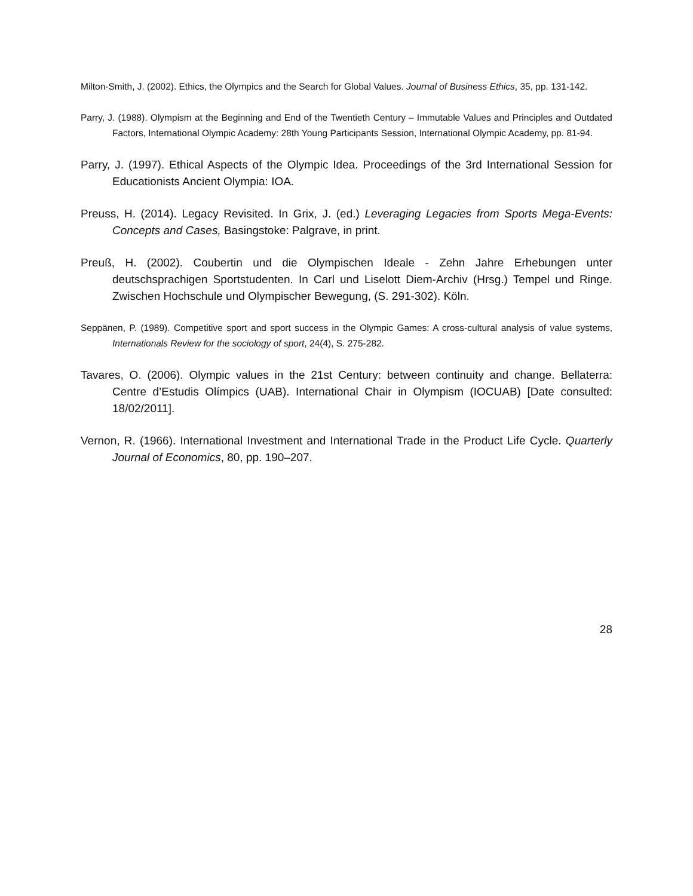Milton-Smith, J. (2002). Ethics, the Olympics and the Search for Global Values. Journal of Business Ethics, 35, pp. 131-142.
Parry, J. (1988). Olympism at the Beginning and End of the Twentieth Century – Immutable Values and Principles and Outdated Factors, International Olympic Academy: 28th Young Participants Session, International Olympic Academy, pp. 81-94.
Parry, J. (1997). Ethical Aspects of the Olympic Idea. Proceedings of the 3rd International Session for Educationists Ancient Olympia: IOA.
Preuss, H. (2014). Legacy Revisited. In Grix, J. (ed.) Leveraging Legacies from Sports Mega-Events: Concepts and Cases, Basingstoke: Palgrave, in print.
Preuß, H. (2002). Coubertin und die Olympischen Ideale - Zehn Jahre Erhebungen unter deutschsprachigen Sportstudenten. In Carl und Liselott Diem-Archiv (Hrsg.) Tempel und Ringe. Zwischen Hochschule und Olympischer Bewegung, (S. 291-302). Köln.
Seppänen, P. (1989). Competitive sport and sport success in the Olympic Games: A cross-cultural analysis of value systems, Internationals Review for the sociology of sport, 24(4), S. 275-282.
Tavares, O. (2006). Olympic values in the 21st Century: between continuity and change. Bellaterra: Centre d’Estudis Olímpics (UAB). International Chair in Olympism (IOCUAB) [Date consulted: 18/02/2011].
Vernon, R. (1966). International Investment and International Trade in the Product Life Cycle. Quarterly Journal of Economics, 80, pp. 190–207.
28